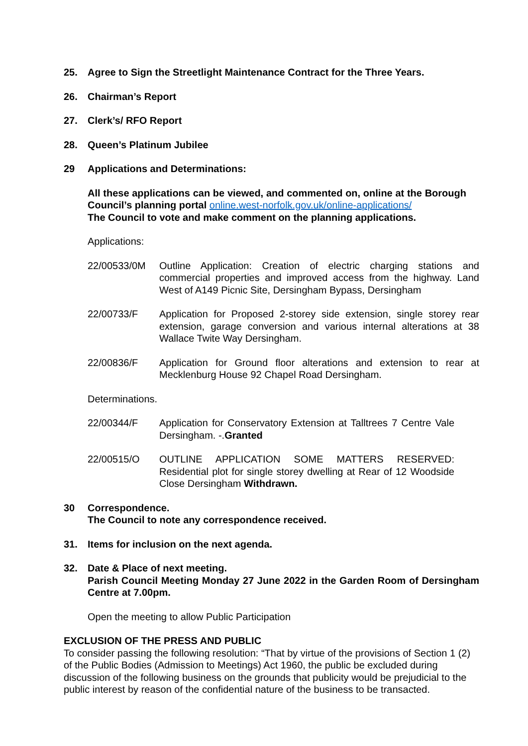25. Agree to Sign the Streetlight Maintenance Contract for the Three Years.
26. Chairman’s Report
27. Clerk’s/ RFO Report
28. Queen’s Platinum Jubilee
29 Applications and Determinations:
All these applications can be viewed, and commented on, online at the Borough Council’s planning portal online.west-norfolk.gov.uk/online-applications/
The Council to vote and make comment on the planning applications.
Applications:
22/00533/0M Outline Application: Creation of electric charging stations and commercial properties and improved access from the highway. Land West of A149 Picnic Site, Dersingham Bypass, Dersingham
22/00733/F Application for Proposed 2-storey side extension, single storey rear extension, garage conversion and various internal alterations at 38 Wallace Twite Way Dersingham.
22/00836/F Application for Ground floor alterations and extension to rear at Mecklenburg House 92 Chapel Road Dersingham.
Determinations.
22/00344/F Application for Conservatory Extension at Talltrees 7 Centre Vale Dersingham. -.Granted
22/00515/O OUTLINE APPLICATION SOME MATTERS RESERVED: Residential plot for single storey dwelling at Rear of 12 Woodside Close Dersingham Withdrawn.
30 Correspondence.
The Council to note any correspondence received.
31. Items for inclusion on the next agenda.
32. Date & Place of next meeting.
Parish Council Meeting Monday 27 June 2022 in the Garden Room of Dersingham Centre at 7.00pm.
Open the meeting to allow Public Participation
EXCLUSION OF THE PRESS AND PUBLIC
To consider passing the following resolution: “That by virtue of the provisions of Section 1 (2) of the Public Bodies (Admission to Meetings) Act 1960, the public be excluded during discussion of the following business on the grounds that publicity would be prejudicial to the public interest by reason of the confidential nature of the business to be transacted.